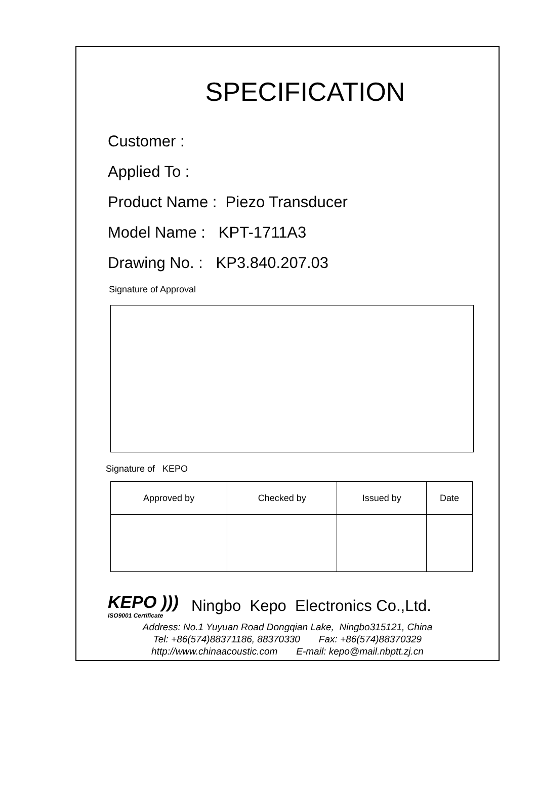SPECIFICATION
Customer :
Applied To :
Product Name : Piezo Transducer
Model Name : KPT-1711A3
Drawing No. : KP3.840.207.03
Signature of Approval
Signature of KEPO
| Approved by | Checked by | Issued by | Date |
KEPO )))
ISO9001 Certificate
Ningbo Kepo Electronics Co.,Ltd.
Address: No.1 Yuyuan Road Dongqian Lake, Ningbo315121, China
Tel: +86(574)88371186, 88370330 Fax: +86(574)88370329
http://www.chinaacoustic.com E-mail: kepo@mail.nbptt.zj.cn